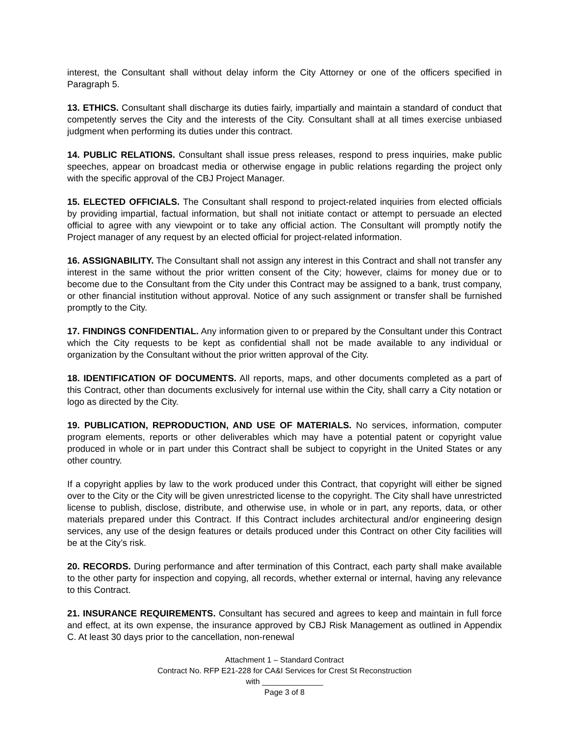interest, the Consultant shall without delay inform the City Attorney or one of the officers specified in Paragraph 5.
13. ETHICS. Consultant shall discharge its duties fairly, impartially and maintain a standard of conduct that competently serves the City and the interests of the City. Consultant shall at all times exercise unbiased judgment when performing its duties under this contract.
14. PUBLIC RELATIONS. Consultant shall issue press releases, respond to press inquiries, make public speeches, appear on broadcast media or otherwise engage in public relations regarding the project only with the specific approval of the CBJ Project Manager.
15. ELECTED OFFICIALS. The Consultant shall respond to project-related inquiries from elected officials by providing impartial, factual information, but shall not initiate contact or attempt to persuade an elected official to agree with any viewpoint or to take any official action. The Consultant will promptly notify the Project manager of any request by an elected official for project-related information.
16. ASSIGNABILITY. The Consultant shall not assign any interest in this Contract and shall not transfer any interest in the same without the prior written consent of the City; however, claims for money due or to become due to the Consultant from the City under this Contract may be assigned to a bank, trust company, or other financial institution without approval. Notice of any such assignment or transfer shall be furnished promptly to the City.
17. FINDINGS CONFIDENTIAL. Any information given to or prepared by the Consultant under this Contract which the City requests to be kept as confidential shall not be made available to any individual or organization by the Consultant without the prior written approval of the City.
18. IDENTIFICATION OF DOCUMENTS. All reports, maps, and other documents completed as a part of this Contract, other than documents exclusively for internal use within the City, shall carry a City notation or logo as directed by the City.
19. PUBLICATION, REPRODUCTION, AND USE OF MATERIALS. No services, information, computer program elements, reports or other deliverables which may have a potential patent or copyright value produced in whole or in part under this Contract shall be subject to copyright in the United States or any other country.
If a copyright applies by law to the work produced under this Contract, that copyright will either be signed over to the City or the City will be given unrestricted license to the copyright. The City shall have unrestricted license to publish, disclose, distribute, and otherwise use, in whole or in part, any reports, data, or other materials prepared under this Contract. If this Contract includes architectural and/or engineering design services, any use of the design features or details produced under this Contract on other City facilities will be at the City’s risk.
20. RECORDS. During performance and after termination of this Contract, each party shall make available to the other party for inspection and copying, all records, whether external or internal, having any relevance to this Contract.
21. INSURANCE REQUIREMENTS. Consultant has secured and agrees to keep and maintain in full force and effect, at its own expense, the insurance approved by CBJ Risk Management as outlined in Appendix C. At least 30 days prior to the cancellation, non-renewal
Attachment 1 – Standard Contract
Contract No. RFP E21-228 for CA&I Services for Crest St Reconstruction
with ______________
Page 3 of 8